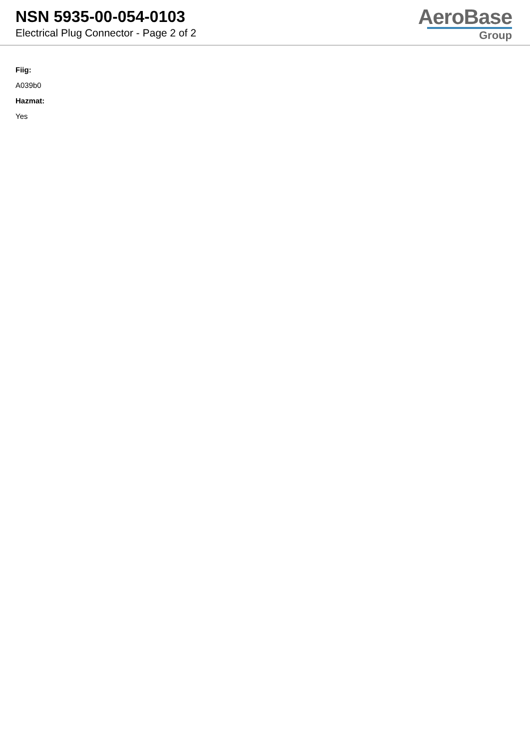NSN 5935-00-054-0103
Electrical Plug Connector - Page 2 of 2
AeroBase
Group
Fiig:
A039b0
Hazmat:
Yes